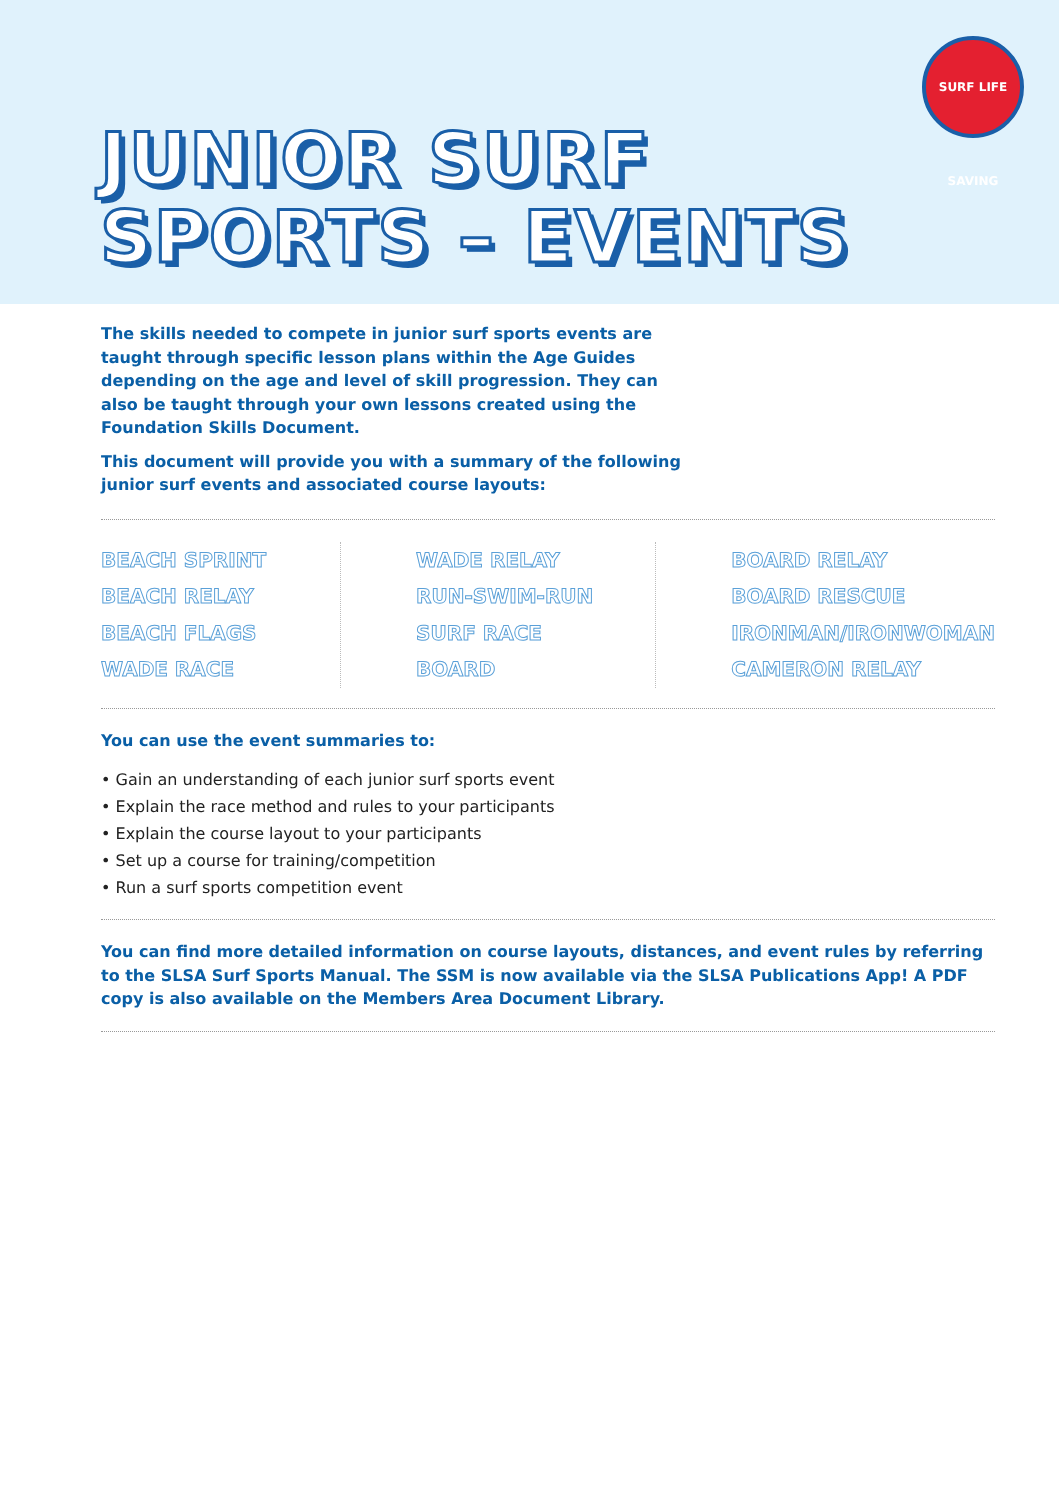JUNIOR SURF
SPORTS – EVENTS
SURF LIFE SAVING
The skills needed to compete in junior surf sports events are taught through specific lesson plans within the Age Guides depending on the age and level of skill progression. They can also be taught through your own lessons created using the Foundation Skills Document.
This document will provide you with a summary of the following junior surf events and associated course layouts:
BEACH SPRINT
BEACH RELAY
BEACH FLAGS
WADE RACE
WADE RELAY
RUN-SWIM-RUN
SURF RACE
BOARD
BOARD RELAY
BOARD RESCUE
IRONMAN/IRONWOMAN
CAMERON RELAY
You can use the event summaries to:
• Gain an understanding of each junior surf sports event
• Explain the race method and rules to your participants
• Explain the course layout to your participants
• Set up a course for training/competition
• Run a surf sports competition event
You can find more detailed information on course layouts, distances, and event rules by referring to the SLSA Surf Sports Manual. The SSM is now available via the SLSA Publications App! A PDF copy is also available on the Members Area Document Library.